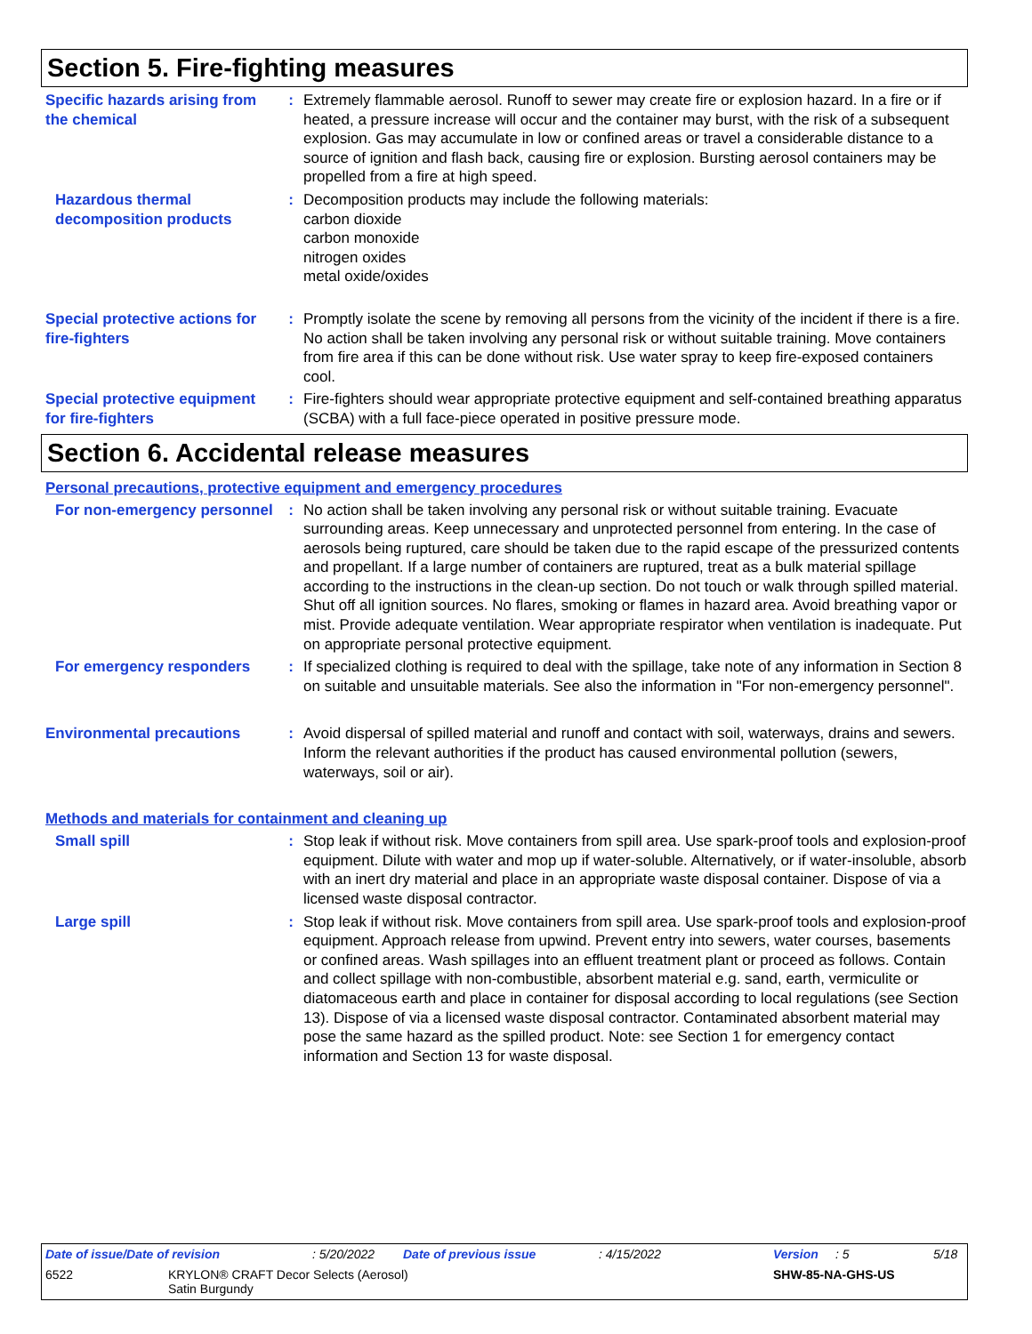Section 5. Fire-fighting measures
Specific hazards arising from the chemical
: Extremely flammable aerosol. Runoff to sewer may create fire or explosion hazard. In a fire or if heated, a pressure increase will occur and the container may burst, with the risk of a subsequent explosion. Gas may accumulate in low or confined areas or travel a considerable distance to a source of ignition and flash back, causing fire or explosion. Bursting aerosol containers may be propelled from a fire at high speed.
Hazardous thermal decomposition products
: Decomposition products may include the following materials:
carbon dioxide
carbon monoxide
nitrogen oxides
metal oxide/oxides
Special protective actions for fire-fighters
: Promptly isolate the scene by removing all persons from the vicinity of the incident if there is a fire. No action shall be taken involving any personal risk or without suitable training. Move containers from fire area if this can be done without risk. Use water spray to keep fire-exposed containers cool.
Special protective equipment for fire-fighters
: Fire-fighters should wear appropriate protective equipment and self-contained breathing apparatus (SCBA) with a full face-piece operated in positive pressure mode.
Section 6. Accidental release measures
Personal precautions, protective equipment and emergency procedures
For non-emergency personnel
: No action shall be taken involving any personal risk or without suitable training. Evacuate surrounding areas. Keep unnecessary and unprotected personnel from entering. In the case of aerosols being ruptured, care should be taken due to the rapid escape of the pressurized contents and propellant. If a large number of containers are ruptured, treat as a bulk material spillage according to the instructions in the clean-up section. Do not touch or walk through spilled material. Shut off all ignition sources. No flares, smoking or flames in hazard area. Avoid breathing vapor or mist. Provide adequate ventilation. Wear appropriate respirator when ventilation is inadequate. Put on appropriate personal protective equipment.
For emergency responders : If specialized clothing is required to deal with the spillage, take note of any information in Section 8 on suitable and unsuitable materials. See also the information in "For non-emergency personnel".
Environmental precautions : Avoid dispersal of spilled material and runoff and contact with soil, waterways, drains and sewers. Inform the relevant authorities if the product has caused environmental pollution (sewers, waterways, soil or air).
Methods and materials for containment and cleaning up
Small spill : Stop leak if without risk. Move containers from spill area. Use spark-proof tools and explosion-proof equipment. Dilute with water and mop up if water-soluble. Alternatively, or if water-insoluble, absorb with an inert dry material and place in an appropriate waste disposal container. Dispose of via a licensed waste disposal contractor.
Large spill : Stop leak if without risk. Move containers from spill area. Use spark-proof tools and explosion-proof equipment. Approach release from upwind. Prevent entry into sewers, water courses, basements or confined areas. Wash spillages into an effluent treatment plant or proceed as follows. Contain and collect spillage with non-combustible, absorbent material e.g. sand, earth, vermiculite or diatomaceous earth and place in container for disposal according to local regulations (see Section 13). Dispose of via a licensed waste disposal contractor. Contaminated absorbent material may pose the same hazard as the spilled product. Note: see Section 1 for emergency contact information and Section 13 for waste disposal.
Date of issue/Date of revision: 5/20/2022 Date of previous issue: 4/15/2022 Version: 5 5/18
6522 KRYLON® CRAFT Decor Selects (Aerosol)
Satin Burgundy SHW-85-NA-GHS-US